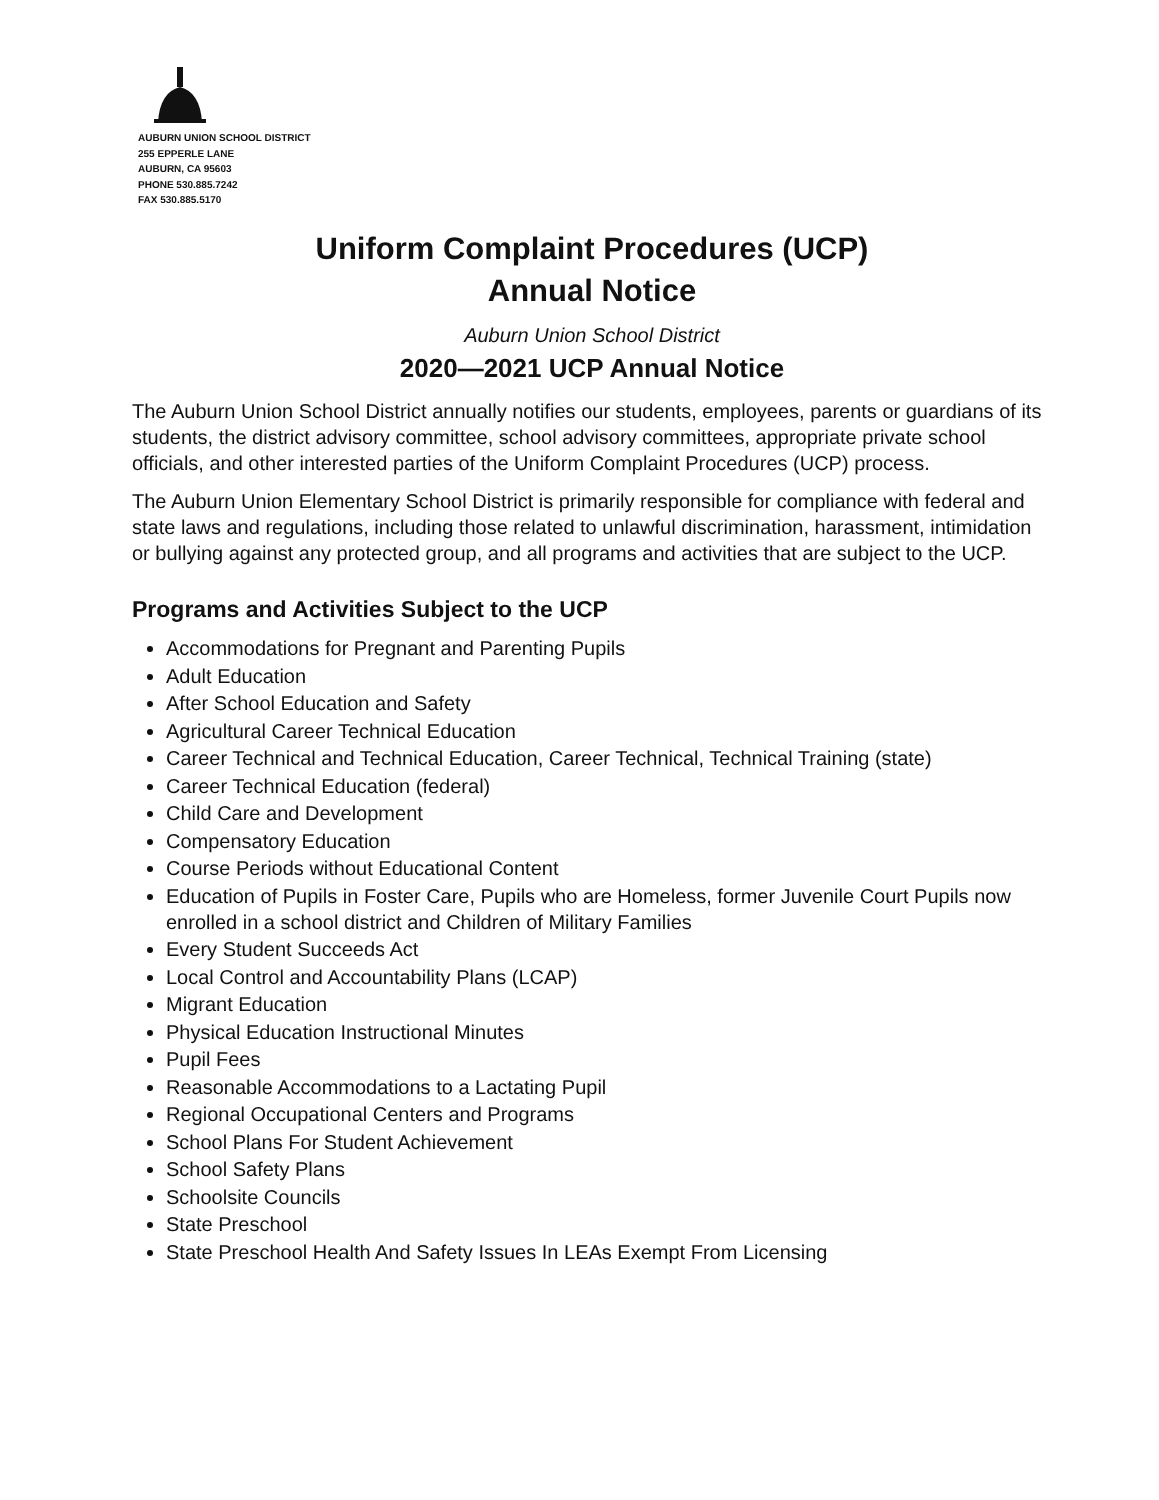AUBURN UNION SCHOOL DISTRICT
255 EPPERLE LANE
AUBURN, CA 95603
PHONE 530.885.7242
FAX 530.885.5170
Uniform Complaint Procedures (UCP)
Annual Notice
Auburn Union School District
2020—2021 UCP Annual Notice
The Auburn Union School District annually notifies our students, employees, parents or guardians of its students, the district advisory committee, school advisory committees, appropriate private school officials, and other interested parties of the Uniform Complaint Procedures (UCP) process.
The Auburn Union Elementary School District is primarily responsible for compliance with federal and state laws and regulations, including those related to unlawful discrimination, harassment, intimidation or bullying against any protected group, and all programs and activities that are subject to the UCP.
Programs and Activities Subject to the UCP
Accommodations for Pregnant and Parenting Pupils
Adult Education
After School Education and Safety
Agricultural Career Technical Education
Career Technical and Technical Education, Career Technical, Technical Training (state)
Career Technical Education (federal)
Child Care and Development
Compensatory Education
Course Periods without Educational Content
Education of Pupils in Foster Care, Pupils who are Homeless, former Juvenile Court Pupils now enrolled in a school district and Children of Military Families
Every Student Succeeds Act
Local Control and Accountability Plans (LCAP)
Migrant Education
Physical Education Instructional Minutes
Pupil Fees
Reasonable Accommodations to a Lactating Pupil
Regional Occupational Centers and Programs
School Plans For Student Achievement
School Safety Plans
Schoolsite Councils
State Preschool
State Preschool Health And Safety Issues In LEAs Exempt From Licensing